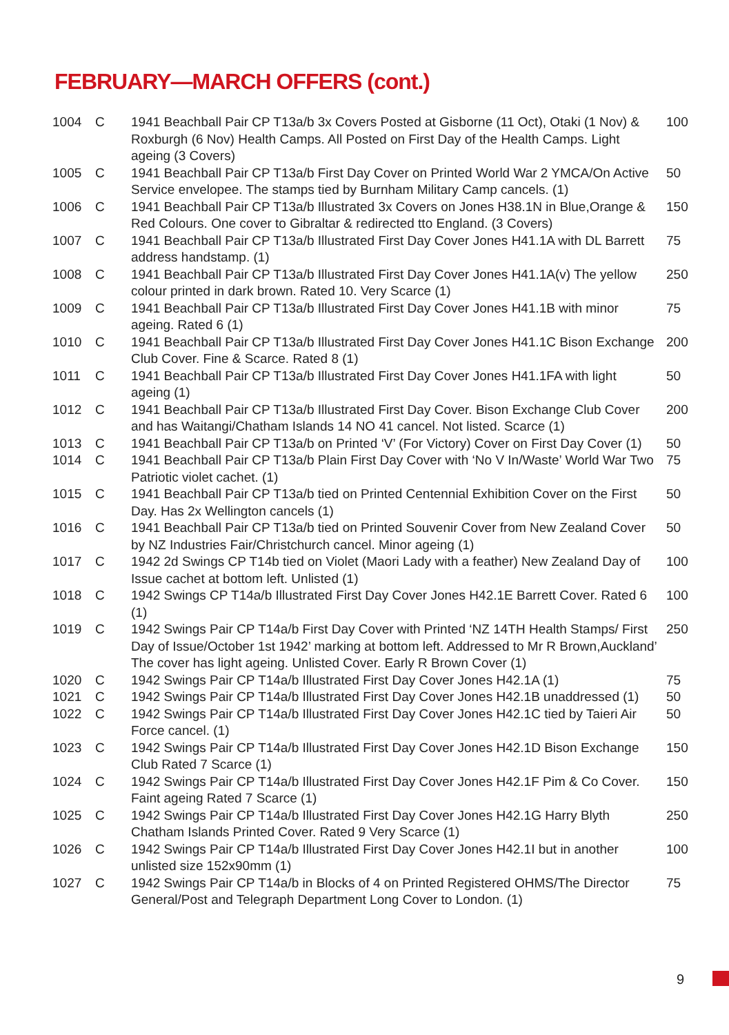FEBRUARY—MARCH OFFERS (cont.)
| 1004 | C | 1941 Beachball Pair CP T13a/b 3x Covers Posted at Gisborne (11 Oct), Otaki (1 Nov) & Roxburgh (6 Nov) Health Camps. All Posted on First Day of the Health Camps. Light ageing (3 Covers) | 100 |
| 1005 | C | 1941 Beachball Pair CP T13a/b First Day Cover on Printed World War 2 YMCA/On Active Service envelopee. The stamps tied by Burnham Military Camp cancels. (1) | 50 |
| 1006 | C | 1941 Beachball Pair CP T13a/b Illustrated 3x Covers on Jones H38.1N in Blue,Orange & Red Colours. One cover to Gibraltar & redirected tto England. (3 Covers) | 150 |
| 1007 | C | 1941 Beachball Pair CP T13a/b Illustrated First Day Cover Jones H41.1A with DL Barrett address handstamp. (1) | 75 |
| 1008 | C | 1941 Beachball Pair CP T13a/b Illustrated First Day Cover Jones H41.1A(v) The yellow colour printed in dark brown. Rated 10. Very Scarce (1) | 250 |
| 1009 | C | 1941 Beachball Pair CP T13a/b Illustrated First Day Cover Jones H41.1B with minor ageing. Rated 6 (1) | 75 |
| 1010 | C | 1941 Beachball Pair CP T13a/b Illustrated First Day Cover Jones H41.1C Bison Exchange Club Cover. Fine & Scarce. Rated 8 (1) | 200 |
| 1011 | C | 1941 Beachball Pair CP T13a/b Illustrated First Day Cover Jones H41.1FA with light ageing (1) | 50 |
| 1012 | C | 1941 Beachball Pair CP T13a/b Illustrated First Day Cover. Bison Exchange Club Cover and has Waitangi/Chatham Islands 14 NO 41 cancel. Not listed. Scarce (1) | 200 |
| 1013 | C | 1941 Beachball Pair CP T13a/b on Printed ‘V’ (For Victory) Cover on First Day Cover (1) | 50 |
| 1014 | C | 1941 Beachball Pair CP T13a/b Plain First Day Cover with ‘No V In/Waste’ World War Two Patriotic violet cachet. (1) | 75 |
| 1015 | C | 1941 Beachball Pair CP T13a/b tied on Printed Centennial Exhibition Cover on the First Day. Has 2x Wellington cancels (1) | 50 |
| 1016 | C | 1941 Beachball Pair CP T13a/b tied on Printed Souvenir Cover from New Zealand Cover by NZ Industries Fair/Christchurch cancel. Minor ageing (1) | 50 |
| 1017 | C | 1942 2d Swings CP T14b tied on Violet (Maori Lady with a feather) New Zealand Day of Issue cachet at bottom left. Unlisted (1) | 100 |
| 1018 | C | 1942 Swings CP T14a/b Illustrated First Day Cover Jones H42.1E Barrett Cover. Rated 6 (1) | 100 |
| 1019 | C | 1942 Swings Pair CP T14a/b First Day Cover with Printed ‘NZ 14TH Health Stamps/ First Day of Issue/October 1st 1942’ marking at bottom left. Addressed to Mr R Brown,Auckland’ The cover has light ageing. Unlisted Cover. Early R Brown Cover (1) | 250 |
| 1020 | C | 1942 Swings Pair CP T14a/b Illustrated First Day Cover Jones H42.1A (1) | 75 |
| 1021 | C | 1942 Swings Pair CP T14a/b Illustrated First Day Cover Jones H42.1B unaddressed (1) | 50 |
| 1022 | C | 1942 Swings Pair CP T14a/b Illustrated First Day Cover Jones H42.1C tied by Taieri Air Force cancel. (1) | 50 |
| 1023 | C | 1942 Swings Pair CP T14a/b Illustrated First Day Cover Jones H42.1D Bison Exchange Club Rated 7 Scarce (1) | 150 |
| 1024 | C | 1942 Swings Pair CP T14a/b Illustrated First Day Cover Jones H42.1F Pim & Co Cover. Faint ageing Rated 7 Scarce (1) | 150 |
| 1025 | C | 1942 Swings Pair CP T14a/b Illustrated First Day Cover Jones H42.1G Harry Blyth Chatham Islands Printed Cover. Rated 9 Very Scarce (1) | 250 |
| 1026 | C | 1942 Swings Pair CP T14a/b Illustrated First Day Cover Jones H42.1I but in another unlisted size 152x90mm (1) | 100 |
| 1027 | C | 1942 Swings Pair CP T14a/b in Blocks of 4 on Printed Registered OHMS/The Director General/Post and Telegraph Department Long Cover to London. (1) | 75 |
9